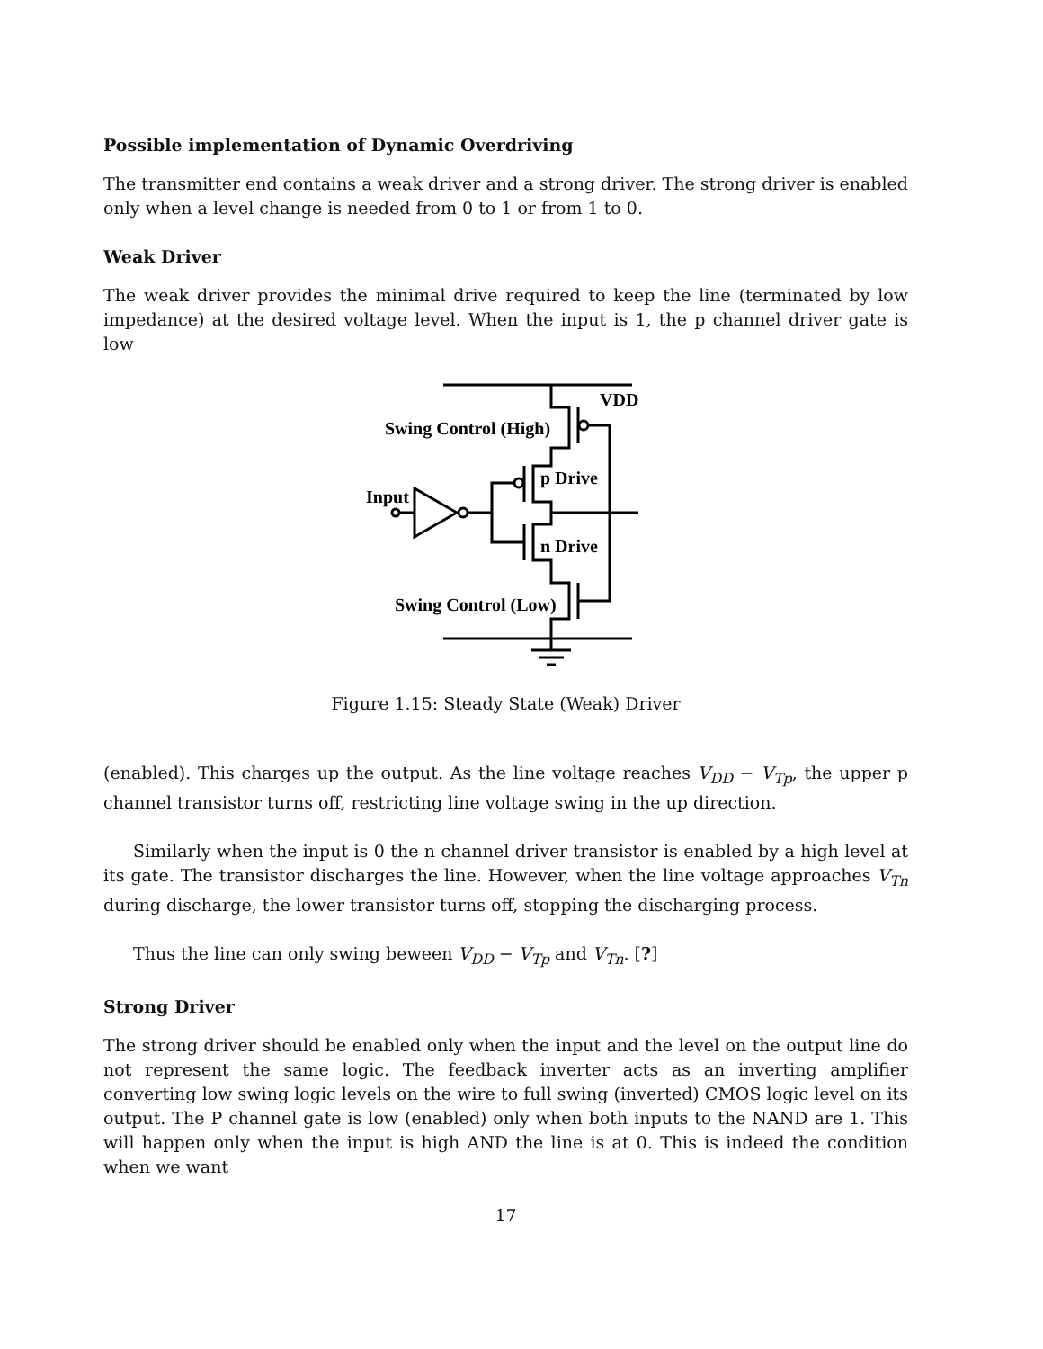Possible implementation of Dynamic Overdriving
The transmitter end contains a weak driver and a strong driver. The strong driver is enabled only when a level change is needed from 0 to 1 or from 1 to 0.
Weak Driver
The weak driver provides the minimal drive required to keep the line (terminated by low impedance) at the desired voltage level. When the input is 1, the p channel driver gate is low
VDD
Swing Control (High)
p Drive
Input
n Drive
Swing Control (Low)
Figure 1.15: Steady State (Weak) Driver
(enabled). This charges up the output. As the line voltage reaches V<sub>DD</sub> − V<sub>Tp</sub>, the upper p channel transistor turns off, restricting line voltage swing in the up direction.
Similarly when the input is 0 the n channel driver transistor is enabled by a high level at its gate. The transistor discharges the line. However, when the line voltage approaches V<sub>Tn</sub> during discharge, the lower transistor turns off, stopping the discharging process.
Thus the line can only swing beween V<sub>DD</sub> − V<sub>Tp</sub> and V<sub>Tn</sub>. [?]
Strong Driver
The strong driver should be enabled only when the input and the level on the output line do not represent the same logic. The feedback inverter acts as an inverting amplifier converting low swing logic levels on the wire to full swing (inverted) CMOS logic level on its output. The P channel gate is low (enabled) only when both inputs to the NAND are 1. This will happen only when the input is high AND the line is at 0. This is indeed the condition when we want
17